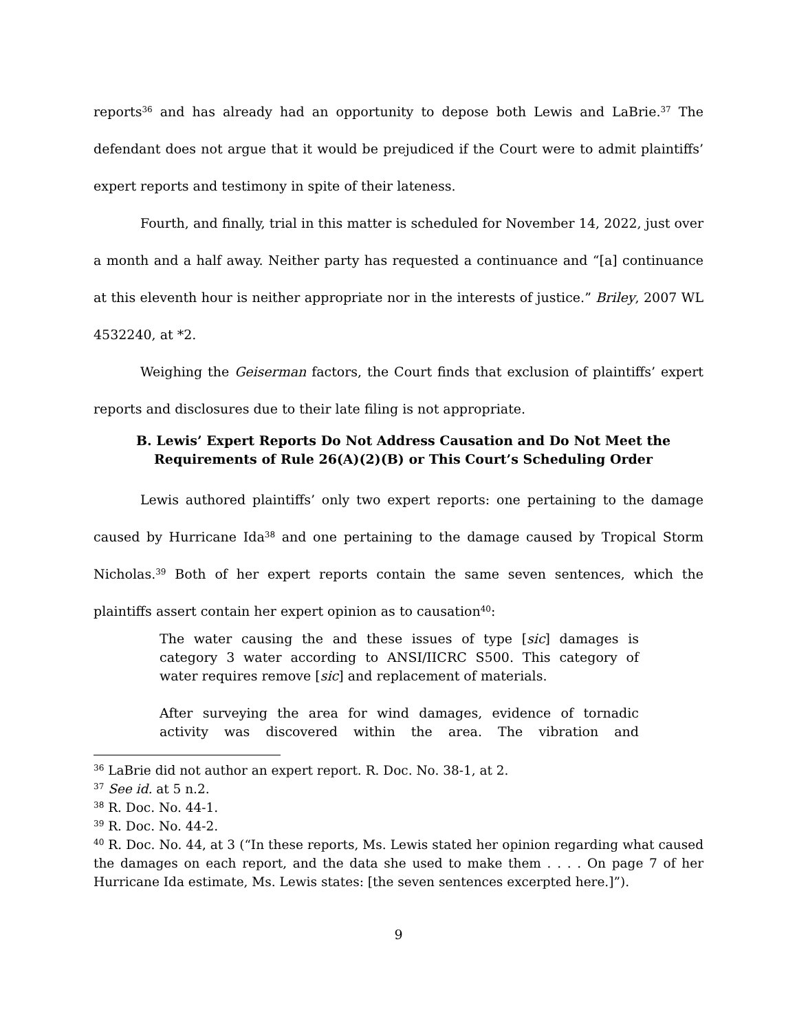reports<sup>36</sup> and has already had an opportunity to depose both Lewis and LaBrie.<sup>37</sup> The defendant does not argue that it would be prejudiced if the Court were to admit plaintiffs’ expert reports and testimony in spite of their lateness.
Fourth, and finally, trial in this matter is scheduled for November 14, 2022, just over a month and a half away. Neither party has requested a continuance and “[a] continuance at this eleventh hour is neither appropriate nor in the interests of justice.” Briley, 2007 WL 4532240, at *2.
Weighing the Geiserman factors, the Court finds that exclusion of plaintiffs’ expert reports and disclosures due to their late filing is not appropriate.
B. Lewis’ Expert Reports Do Not Address Causation and Do Not Meet the Requirements of Rule 26(A)(2)(B) or This Court’s Scheduling Order
Lewis authored plaintiffs’ only two expert reports: one pertaining to the damage caused by Hurricane Ida<sup>38</sup> and one pertaining to the damage caused by Tropical Storm Nicholas.<sup>39</sup> Both of her expert reports contain the same seven sentences, which the plaintiffs assert contain her expert opinion as to causation<sup>40</sup>:
The water causing the and these issues of type [sic] damages is category 3 water according to ANSI/IICRC S500. This category of water requires remove [sic] and replacement of materials.
After surveying the area for wind damages, evidence of tornadic activity was discovered within the area. The vibration and
<sup>36</sup> LaBrie did not author an expert report. R. Doc. No. 38-1, at 2.
<sup>37</sup> See id. at 5 n.2.
<sup>38</sup> R. Doc. No. 44-1.
<sup>39</sup> R. Doc. No. 44-2.
<sup>40</sup> R. Doc. No. 44, at 3 (“In these reports, Ms. Lewis stated her opinion regarding what caused the damages on each report, and the data she used to make them . . . . On page 7 of her Hurricane Ida estimate, Ms. Lewis states: [the seven sentences excerpted here.]”).
9